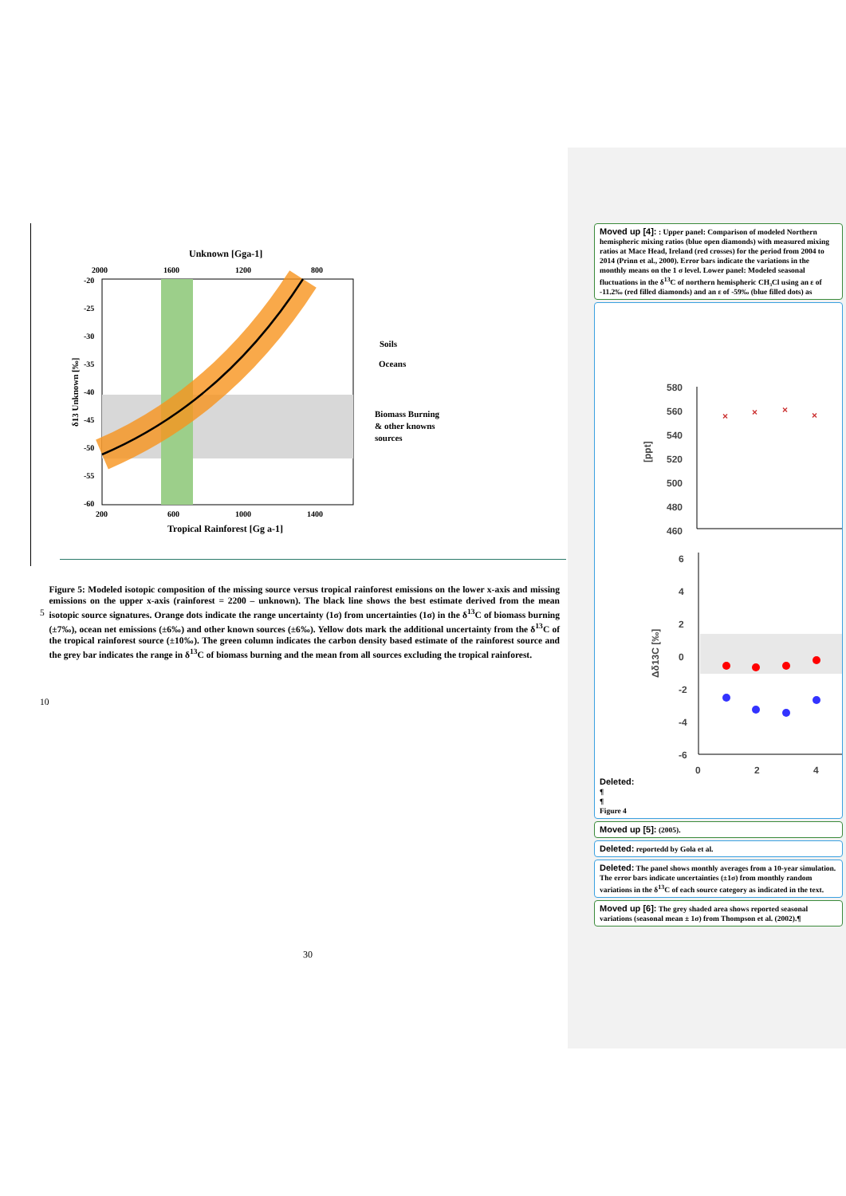Unknown [Gga-1]
2000
1600
1200
800
-20
-25
-30
-35
-40
-45
-50
-55
-60
200
600
1000
1400
Tropical Rainforest [Gg a-1]
δ13 Unknown [‰]
Soils
Oceans
Biomass Burning
& other knowns
sources
5
10
Figure 5: Modeled isotopic composition of the missing source versus tropical rainforest emissions on the lower x-axis and missing emissions on the upper x-axis (rainforest = 2200 – unknown). The black line shows the best estimate derived from the mean isotopic source signatures. Orange dots indicate the range uncertainty (1σ) from uncertainties (1σ) in the δ<sup>13</sup>C of biomass burning (±7‰), ocean net emissions (±6‰) and other known sources (±6‰). Yellow dots mark the additional uncertainty from the δ<sup>13</sup>C of the tropical rainforest source (±10‰). The green column indicates the carbon density based estimate of the rainforest source and the grey bar indicates the range in δ<sup>13</sup>C of biomass burning and the mean from all sources excluding the tropical rainforest.
30
Moved up [4]: : Upper panel: Comparison of modeled Northern hemispheric mixing ratios (blue open diamonds) with measured mixing ratios at Mace Head, Ireland (red crosses) for the period from 2004 to 2014 (Prinn et al., 2000). Error bars indicate the variations in the monthly means on the 1 σ level. Lower panel: Modeled seasonal fluctuations in the δ<sup>13</sup>C of northern hemispheric CH₃Cl using an ε of -11.2‰ (red filled diamonds) and an ε of -59‰ (blue filled dots) as
580
560
540
520
500
480
460
[ppt]
×
×
×
×
6
4
2
0
-2
-4
-6
Δδ13C [‰]
0
2
4
Deleted:
¶
¶
Figure 4
Moved up [5]: (2005).
Deleted: reportedd by Gola et al.
Deleted: The panel shows monthly averages from a 10-year simulation. The error bars indicate uncertainties (±1σ) from monthly random variations in the δ<sup>13</sup>C of each source category as indicated in the text.
Moved up [6]: The grey shaded area shows reported seasonal variations (seasonal mean ± 1σ) from Thompson et al. (2002).¶